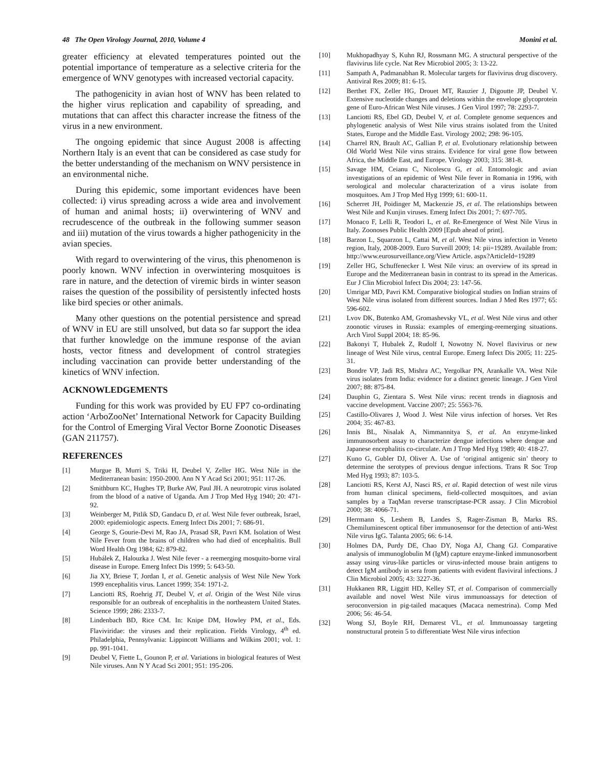48 The Open Virology Journal, 2010, Volume 4 Monini et al.
greater efficiency at elevated temperatures pointed out the potential importance of temperature as a selective criteria for the emergence of WNV genotypes with increased vectorial capacity.
The pathogenicity in avian host of WNV has been related to the higher virus replication and capability of spreading, and mutations that can affect this character increase the fitness of the virus in a new environment.
The ongoing epidemic that since August 2008 is affecting Northern Italy is an event that can be considered as case study for the better understanding of the mechanism on WNV persistence in an environmental niche.
During this epidemic, some important evidences have been collected: i) virus spreading across a wide area and involvement of human and animal hosts; ii) overwintering of WNV and recrudescence of the outbreak in the following summer season and iii) mutation of the virus towards a higher pathogenicity in the avian species.
With regard to overwintering of the virus, this phenomenon is poorly known. WNV infection in overwintering mosquitoes is rare in nature, and the detection of viremic birds in winter season raises the question of the possibility of persistently infected hosts like bird species or other animals.
Many other questions on the potential persistence and spread of WNV in EU are still unsolved, but data so far support the idea that further knowledge on the immune response of the avian hosts, vector fitness and development of control strategies including vaccination can provide better understanding of the kinetics of WNV infection.
ACKNOWLEDGEMENTS
Funding for this work was provided by EU FP7 co-ordinating action ‘ArboZooNet’ International Network for Capacity Building for the Control of Emerging Viral Vector Borne Zoonotic Diseases (GAN 211757).
REFERENCES
[1] Murgue B, Murri S, Triki H, Deubel V, Zeller HG. West Nile in the Mediterranean basin: 1950-2000. Ann N Y Acad Sci 2001; 951: 117-26.
[2] Smithburn KC, Hughes TP, Burke AW, Paul JH. A neurotropic virus isolated from the blood of a native of Uganda. Am J Trop Med Hyg 1940; 20: 471-92.
[3] Weinberger M, Pitlik SD, Gandacu D, et al. West Nile fever outbreak, Israel, 2000: epidemiologic aspects. Emerg Infect Dis 2001; 7: 686-91.
[4] George S, Gourie-Devi M, Rao JA, Prasad SR, Pavri KM. Isolation of West Nile Fever from the brains of children who had died of encephalitis. Bull Word Health Org 1984; 62: 879-82.
[5] Hubálek Z, Halouzka J. West Nile fever - a reemerging mosquito-borne viral disease in Europe. Emerg Infect Dis 1999; 5: 643-50.
[6] Jia XY, Briese T, Jordan I, et al. Genetic analysis of West Nile New York 1999 encephalitis virus. Lancet 1999; 354: 1971-2.
[7] Lanciotti RS, Roehrig JT, Deubel V, et al. Origin of the West Nile virus responsible for an outbreak of encephalitis in the northeastern United States. Science 1999; 286: 2333-7.
[8] Lindenbach BD, Rice CM. In: Knipe DM, Howley PM, et al., Eds. Flaviviridae: the viruses and their replication. Fields Virology, 4<sup>th</sup> ed. Philadelphia, Pennsylvania: Lippincott Williams and Wilkins 2001; vol. 1: pp. 991-1041.
[9] Deubel V, Fiette L, Gounon P, et al. Variations in biological features of West Nile viruses. Ann N Y Acad Sci 2001; 951: 195-206.
[10] Mukhopadhyay S, Kuhn RJ, Rossmann MG. A structural perspective of the flavivirus life cycle. Nat Rev Microbiol 2005; 3: 13-22.
[11] Sampath A, Padmanabhan R. Molecular targets for flavivirus drug discovery. Antiviral Res 2009; 81: 6-15.
[12] Berthet FX, Zeller HG, Drouet MT, Rauzier J, Digoutte JP, Deubel V. Extensive nucleotide changes and deletions within the envelope glycoprotein gene of Euro-African West Nile viruses. J Gen Virol 1997; 78: 2293-7.
[13] Lanciotti RS, Ebel GD, Deubel V, et al. Complete genome sequences and phylogenetic analysis of West Nile virus strains isolated from the United States, Europe and the Middle East. Virology 2002; 298: 96-105.
[14] Charrel RN, Brault AC, Gallian P, et al. Evolutionary relationship between Old World West Nile virus strains. Evidence for viral gene flow between Africa, the Middle East, and Europe. Virology 2003; 315: 381-8.
[15] Savage HM, Ceianu C, Nicolescu G, et al. Entomologic and avian investigations of an epidemic of West Nile fever in Romania in 1996, with serological and molecular characterization of a virus isolate from mosquitoes. Am J Trop Med Hyg 1999; 61: 600-11.
[16] Scherret JH, Poidinger M, Mackenzie JS, et al. The relationships between West Nile and Kunjin viruses. Emerg Infect Dis 2001; 7: 697-705.
[17] Monaco F, Lelli R, Teodori L, et al. Re-Emergence of West Nile Virus in Italy. Zoonoses Public Health 2009 [Epub ahead of print].
[18] Barzon L, Squarzon L, Cattai M, et al. West Nile virus infection in Veneto region, Italy, 2008-2009. Euro Surveill 2009; 14: pii=19289. Available from: http://www.eurosurveillance.org/View Article. aspx?ArticleId=19289
[19] Zeller HG, Schuffenecker I. West Nile virus: an overview of its spread in Europe and the Mediterranean basin in contrast to its spread in the Americas. Eur J Clin Microbiol Infect Dis 2004; 23: 147-56.
[20] Umrigar MD, Pavri KM. Comparative biological studies on Indian strains of West Nile virus isolated from different sources. Indian J Med Res 1977; 65: 596-602.
[21] Lvov DK, Butenko AM, Gromashevsky VL, et al. West Nile virus and other zoonotic viruses in Russia: examples of emerging-reemerging situations. Arch Virol Suppl 2004; 18: 85-96.
[22] Bakonyi T, Hubalek Z, Rudolf I, Nowotny N. Novel flavivirus or new lineage of West Nile virus, central Europe. Emerg Infect Dis 2005; 11: 225-31.
[23] Bondre VP, Jadi RS, Mishra AC, Yergolkar PN, Arankalle VA. West Nile virus isolates from India: evidence for a distinct genetic lineage. J Gen Virol 2007; 88: 875-84.
[24] Dauphin G, Zientara S. West Nile virus: recent trends in diagnosis and vaccine development. Vaccine 2007; 25: 5563-76.
[25] Castillo-Olivares J, Wood J. West Nile virus infection of horses. Vet Res 2004; 35: 467-83.
[26] Innis BL, Nisalak A, Nimmannitya S, et al. An enzyme-linked immunosorbent assay to characterize dengue infections where dengue and Japanese encephalitis co-circulate. Am J Trop Med Hyg 1989; 40: 418-27.
[27] Kuno G, Gubler DJ, Oliver A. Use of ‘original antigenic sin’ theory to determine the serotypes of previous dengue infections. Trans R Soc Trop Med Hyg 1993; 87: 103-5.
[28] Lanciotti RS, Kerst AJ, Nasci RS, et al. Rapid detection of west nile virus from human clinical specimens, field-collected mosquitoes, and avian samples by a TaqMan reverse transcriptase-PCR assay. J Clin Microbiol 2000; 38: 4066-71.
[29] Herrmann S, Leshem B, Landes S, Rager-Zisman B, Marks RS. Chemiluminescent optical fiber immunosensor for the detection of anti-West Nile virus IgG. Talanta 2005; 66: 6-14.
[30] Holmes DA, Purdy DE, Chao DY, Noga AJ, Chang GJ. Comparative analysis of immunoglobulin M (IgM) capture enzyme-linked immunosorbent assay using virus-like particles or virus-infected mouse brain antigens to detect IgM antibody in sera from patients with evident flaviviral infections. J Clin Microbiol 2005; 43: 3227-36.
[31] Hukkanen RR, Liggitt HD, Kelley ST, et al. Comparison of commercially available and novel West Nile virus immunoassays for detection of seroconversion in pig-tailed macaques (Macaca nemestrina). Comp Med 2006; 56: 46-54.
[32] Wong SJ, Boyle RH, Demarest VL, et al. Immunoassay targeting nonstructural protein 5 to differentiate West Nile virus infection